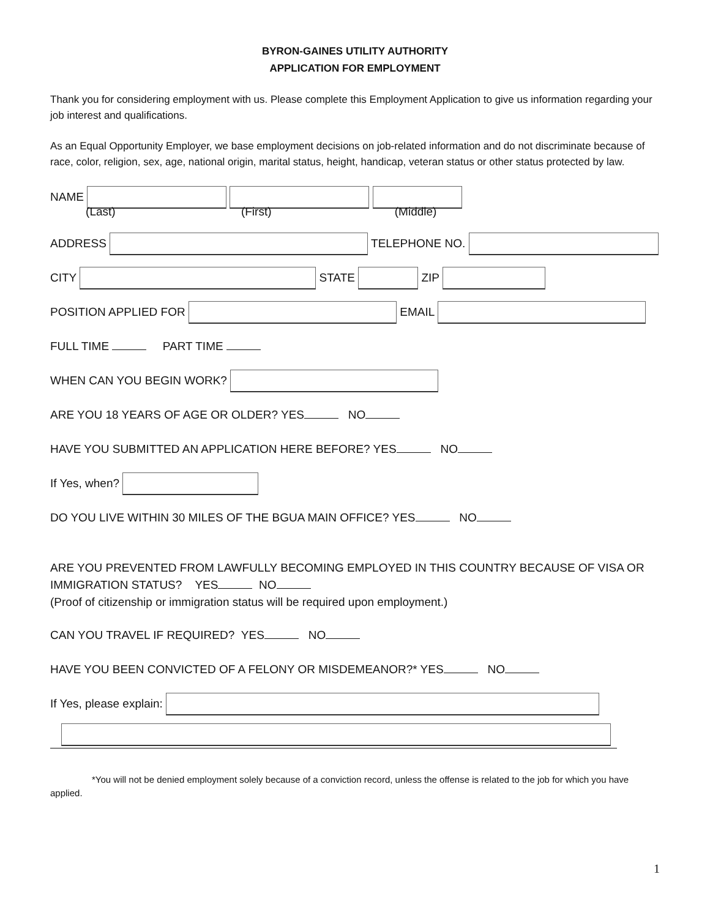BYRON-GAINES UTILITY AUTHORITY
APPLICATION FOR EMPLOYMENT
Thank you for considering employment with us. Please complete this Employment Application to give us information regarding your job interest and qualifications.
As an Equal Opportunity Employer, we base employment decisions on job-related information and do not discriminate because of race, color, religion, sex, age, national origin, marital status, height, handicap, veteran status or other status protected by law.
NAME
(Last) (First) (Middle)
ADDRESS TELEPHONE NO.
CITY STATE ZIP
POSITION APPLIED FOR EMAIL
FULL TIME PART TIME
WHEN CAN YOU BEGIN WORK?
ARE YOU 18 YEARS OF AGE OR OLDER? YES NO
HAVE YOU SUBMITTED AN APPLICATION HERE BEFORE? YES NO
If Yes, when?
DO YOU LIVE WITHIN 30 MILES OF THE BGUA MAIN OFFICE? YES NO
ARE YOU PREVENTED FROM LAWFULLY BECOMING EMPLOYED IN THIS COUNTRY BECAUSE OF VISA OR IMMIGRATION STATUS? YES NO
(Proof of citizenship or immigration status will be required upon employment.)
CAN YOU TRAVEL IF REQUIRED? YES NO
HAVE YOU BEEN CONVICTED OF A FELONY OR MISDEMEANOR?* YES NO
If Yes, please explain:
*You will not be denied employment solely because of a conviction record, unless the offense is related to the job for which you have applied.
1